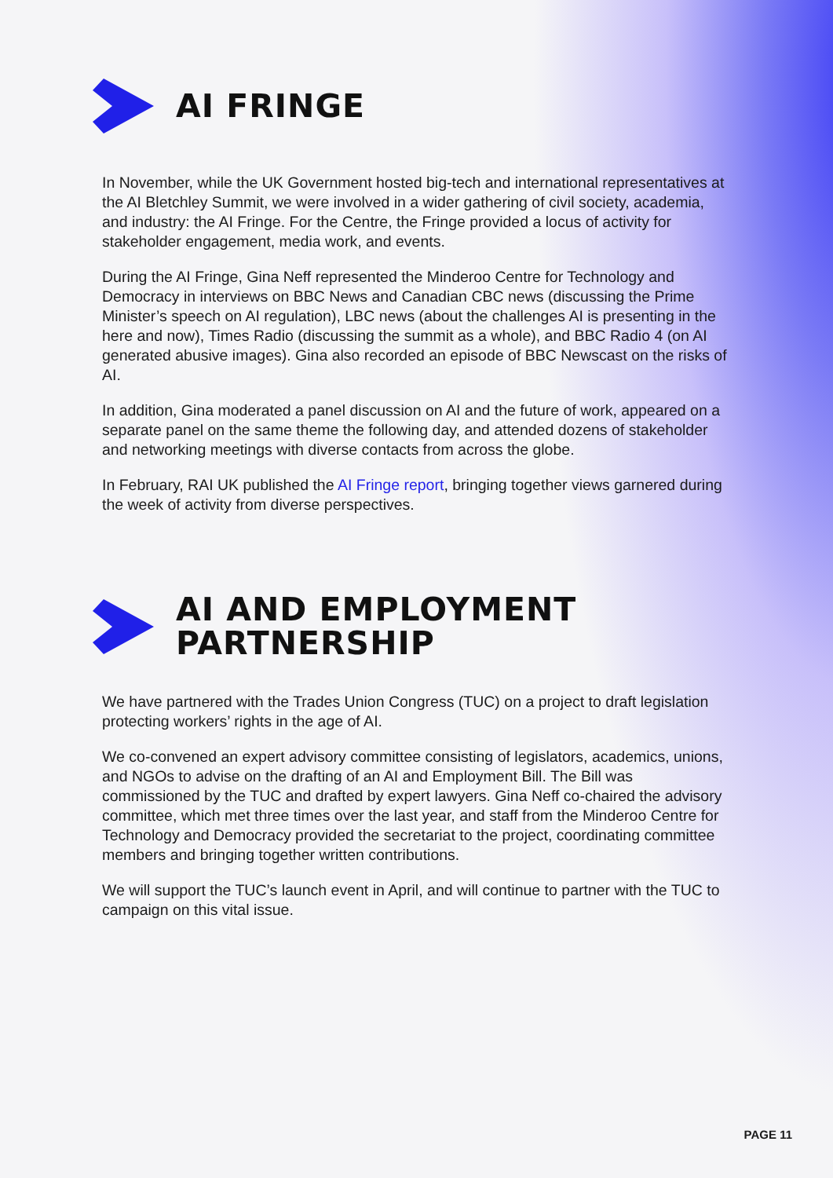AI FRINGE
In November, while the UK Government hosted big-tech and international representatives at the AI Bletchley Summit, we were involved in a wider gathering of civil society, academia, and industry: the AI Fringe. For the Centre, the Fringe provided a locus of activity for stakeholder engagement, media work, and events.
During the AI Fringe, Gina Neff represented the Minderoo Centre for Technology and Democracy in interviews on BBC News and Canadian CBC news (discussing the Prime Minister’s speech on AI regulation), LBC news (about the challenges AI is presenting in the here and now), Times Radio (discussing the summit as a whole), and BBC Radio 4 (on AI generated abusive images). Gina also recorded an episode of BBC Newscast on the risks of AI.
In addition, Gina moderated a panel discussion on AI and the future of work, appeared on a separate panel on the same theme the following day, and attended dozens of stakeholder and networking meetings with diverse contacts from across the globe.
In February, RAI UK published the AI Fringe report, bringing together views garnered during the week of activity from diverse perspectives.
AI AND EMPLOYMENT
PARTNERSHIP
We have partnered with the Trades Union Congress (TUC) on a project to draft legislation protecting workers’ rights in the age of AI.
We co-convened an expert advisory committee consisting of legislators, academics, unions, and NGOs to advise on the drafting of an AI and Employment Bill. The Bill was commissioned by the TUC and drafted by expert lawyers. Gina Neff co-chaired the advisory committee, which met three times over the last year, and staff from the Minderoo Centre for Technology and Democracy provided the secretariat to the project, coordinating committee members and bringing together written contributions.
We will support the TUC’s launch event in April, and will continue to partner with the TUC to campaign on this vital issue.
PAGE 11